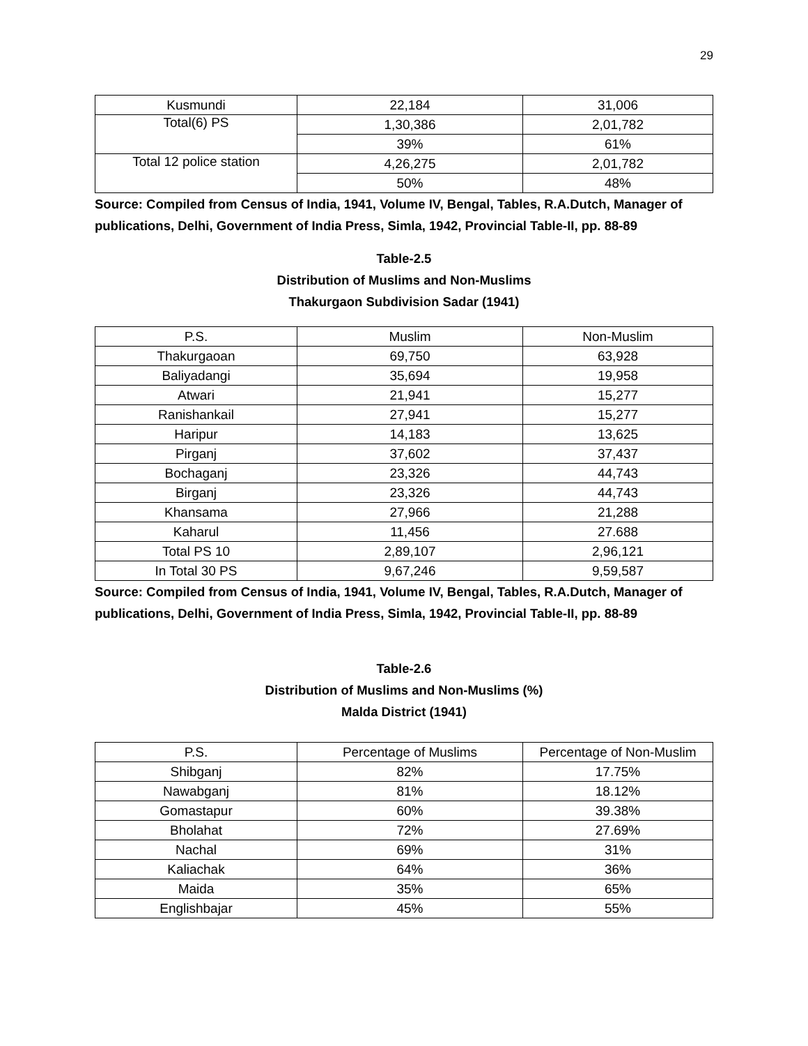29
| Kusmundi | 22,184 | 31,006 |
| Total(6) PS | 1,30,386 | 2,01,782 |
| | 39% | 61% |
| Total 12 police station | 4,26,275 | 2,01,782 |
| | 50% | 48% |
Source: Compiled from Census of India, 1941, Volume IV, Bengal, Tables, R.A.Dutch, Manager of publications, Delhi, Government of India Press, Simla, 1942, Provincial Table-II, pp. 88-89
Table-2.5
Distribution of Muslims and Non-Muslims
Thakurgaon Subdivision Sadar (1941)
| P.S. | Muslim | Non-Muslim |
| --- | --- | --- |
| Thakurgaoan | 69,750 | 63,928 |
| Baliyadangi | 35,694 | 19,958 |
| Atwari | 21,941 | 15,277 |
| Ranishankail | 27,941 | 15,277 |
| Haripur | 14,183 | 13,625 |
| Pirganj | 37,602 | 37,437 |
| Bochaganj | 23,326 | 44,743 |
| Birganj | 23,326 | 44,743 |
| Khansama | 27,966 | 21,288 |
| Kaharul | 11,456 | 27.688 |
| Total PS 10 | 2,89,107 | 2,96,121 |
| In Total 30 PS | 9,67,246 | 9,59,587 |
Source: Compiled from Census of India, 1941, Volume IV, Bengal, Tables, R.A.Dutch, Manager of publications, Delhi, Government of India Press, Simla, 1942, Provincial Table-II, pp. 88-89
Table-2.6
Distribution of Muslims and Non-Muslims (%)
Malda District (1941)
| P.S. | Percentage of Muslims | Percentage of Non-Muslim |
| --- | --- | --- |
| Shibganj | 82% | 17.75% |
| Nawabganj | 81% | 18.12% |
| Gomastapur | 60% | 39.38% |
| Bholahat | 72% | 27.69% |
| Nachal | 69% | 31% |
| Kaliachak | 64% | 36% |
| Maida | 35% | 65% |
| Englishbajar | 45% | 55% |